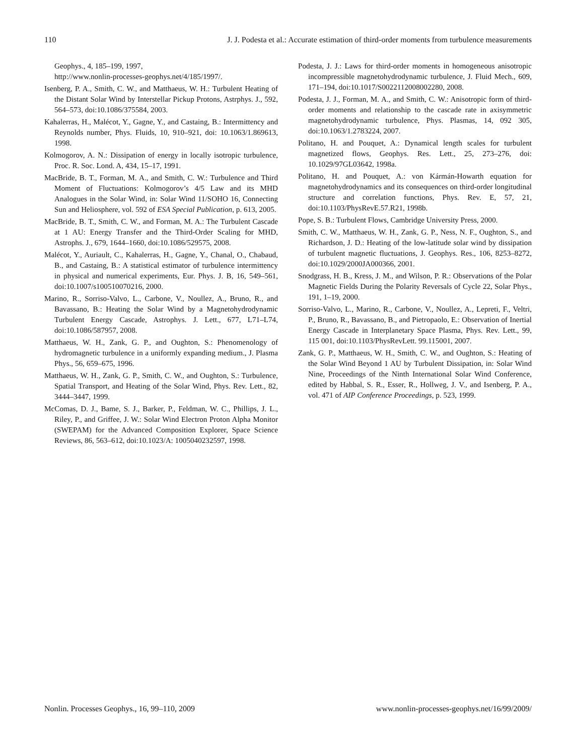110 J. J. Podesta et al.: Accurate estimation of third-order moments from turbulence measurements
Geophys., 4, 185–199, 1997,
http://www.nonlin-processes-geophys.net/4/185/1997/.
Isenberg, P. A., Smith, C. W., and Matthaeus, W. H.: Turbulent Heating of the Distant Solar Wind by Interstellar Pickup Protons, Astrphys. J., 592, 564–573, doi:10.1086/375584, 2003.
Kahalerras, H., Malécot, Y., Gagne, Y., and Castaing, B.: Intermittency and Reynolds number, Phys. Fluids, 10, 910–921, doi: 10.1063/1.869613, 1998.
Kolmogorov, A. N.: Dissipation of energy in locally isotropic turbulence, Proc. R. Soc. Lond. A, 434, 15–17, 1991.
MacBride, B. T., Forman, M. A., and Smith, C. W.: Turbulence and Third Moment of Fluctuations: Kolmogorov’s 4/5 Law and its MHD Analogues in the Solar Wind, in: Solar Wind 11/SOHO 16, Connecting Sun and Heliosphere, vol. 592 of ESA Special Publication, p. 613, 2005.
MacBride, B. T., Smith, C. W., and Forman, M. A.: The Turbulent Cascade at 1 AU: Energy Transfer and the Third-Order Scaling for MHD, Astrophs. J., 679, 1644–1660, doi:10.1086/529575, 2008.
Malécot, Y., Auriault, C., Kahalerras, H., Gagne, Y., Chanal, O., Chabaud, B., and Castaing, B.: A statistical estimator of turbulence intermittency in physical and numerical experiments, Eur. Phys. J. B, 16, 549–561, doi:10.1007/s100510070216, 2000.
Marino, R., Sorriso-Valvo, L., Carbone, V., Noullez, A., Bruno, R., and Bavassano, B.: Heating the Solar Wind by a Magnetohydrodynamic Turbulent Energy Cascade, Astrophys. J. Lett., 677, L71–L74, doi:10.1086/587957, 2008.
Matthaeus, W. H., Zank, G. P., and Oughton, S.: Phenomenology of hydromagnetic turbulence in a uniformly expanding medium., J. Plasma Phys., 56, 659–675, 1996.
Matthaeus, W. H., Zank, G. P., Smith, C. W., and Oughton, S.: Turbulence, Spatial Transport, and Heating of the Solar Wind, Phys. Rev. Lett., 82, 3444–3447, 1999.
McComas, D. J., Bame, S. J., Barker, P., Feldman, W. C., Phillips, J. L., Riley, P., and Griffee, J. W.: Solar Wind Electron Proton Alpha Monitor (SWEPAM) for the Advanced Composition Explorer, Space Science Reviews, 86, 563–612, doi:10.1023/A: 1005040232597, 1998.
Podesta, J. J.: Laws for third-order moments in homogeneous anisotropic incompressible magnetohydrodynamic turbulence, J. Fluid Mech., 609, 171–194, doi:10.1017/S0022112008002280, 2008.
Podesta, J. J., Forman, M. A., and Smith, C. W.: Anisotropic form of third-order moments and relationship to the cascade rate in axisymmetric magnetohydrodynamic turbulence, Phys. Plasmas, 14, 092 305, doi:10.1063/1.2783224, 2007.
Politano, H. and Pouquet, A.: Dynamical length scales for turbulent magnetized flows, Geophys. Res. Lett., 25, 273–276, doi: 10.1029/97GL03642, 1998a.
Politano, H. and Pouquet, A.: von Kármán-Howarth equation for magnetohydrodynamics and its consequences on third-order longitudinal structure and correlation functions, Phys. Rev. E, 57, 21, doi:10.1103/PhysRevE.57.R21, 1998b.
Pope, S. B.: Turbulent Flows, Cambridge University Press, 2000.
Smith, C. W., Matthaeus, W. H., Zank, G. P., Ness, N. F., Oughton, S., and Richardson, J. D.: Heating of the low-latitude solar wind by dissipation of turbulent magnetic fluctuations, J. Geophys. Res., 106, 8253–8272, doi:10.1029/2000JA000366, 2001.
Snodgrass, H. B., Kress, J. M., and Wilson, P. R.: Observations of the Polar Magnetic Fields During the Polarity Reversals of Cycle 22, Solar Phys., 191, 1–19, 2000.
Sorriso-Valvo, L., Marino, R., Carbone, V., Noullez, A., Lepreti, F., Veltri, P., Bruno, R., Bavassano, B., and Pietropaolo, E.: Observation of Inertial Energy Cascade in Interplanetary Space Plasma, Phys. Rev. Lett., 99, 115 001, doi:10.1103/PhysRevLett. 99.115001, 2007.
Zank, G. P., Matthaeus, W. H., Smith, C. W., and Oughton, S.: Heating of the Solar Wind Beyond 1 AU by Turbulent Dissipation, in: Solar Wind Nine, Proceedings of the Ninth International Solar Wind Conference, edited by Habbal, S. R., Esser, R., Hollweg, J. V., and Isenberg, P. A., vol. 471 of AIP Conference Proceedings, p. 523, 1999.
Nonlin. Processes Geophys., 16, 99–110, 2009 www.nonlin-processes-geophys.net/16/99/2009/